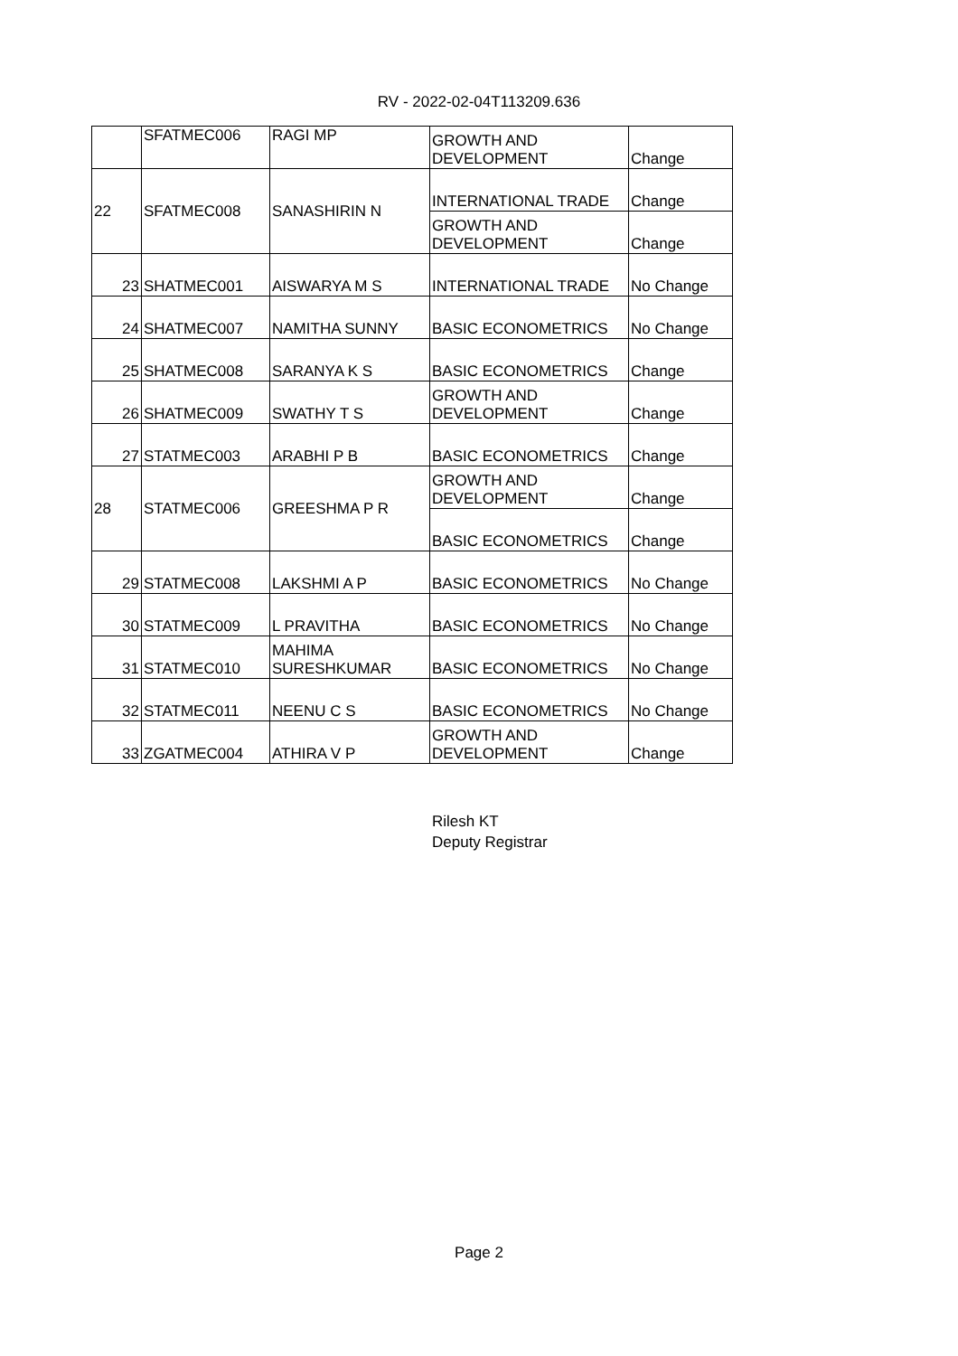RV - 2022-02-04T113209.636
| | SFATMEC006 | RAGI MP | GROWTH AND DEVELOPMENT | Change |
| 22 | SFATMEC008 | SANASHIRIN N | INTERNATIONAL TRADE | Change |
| | | | GROWTH AND DEVELOPMENT | Change |
| 23 | SHATMEC001 | AISWARYA M S | INTERNATIONAL TRADE | No Change |
| 24 | SHATMEC007 | NAMITHA SUNNY | BASIC ECONOMETRICS | No Change |
| 25 | SHATMEC008 | SARANYA K S | BASIC ECONOMETRICS | Change |
| 26 | SHATMEC009 | SWATHY T S | GROWTH AND DEVELOPMENT | Change |
| 27 | STATMEC003 | ARABHI P B | BASIC ECONOMETRICS | Change |
| 28 | STATMEC006 | GREESHMA P R | GROWTH AND DEVELOPMENT | Change |
| | | | BASIC ECONOMETRICS | Change |
| 29 | STATMEC008 | LAKSHMI A P | BASIC ECONOMETRICS | No Change |
| 30 | STATMEC009 | L PRAVITHA | BASIC ECONOMETRICS | No Change |
| 31 | STATMEC010 | MAHIMA SURESHKUMAR | BASIC ECONOMETRICS | No Change |
| 32 | STATMEC011 | NEENU C S | BASIC ECONOMETRICS | No Change |
| 33 | ZGATMEC004 | ATHIRA V P | GROWTH AND DEVELOPMENT | Change |
Rilesh KT
Deputy Registrar
Page 2